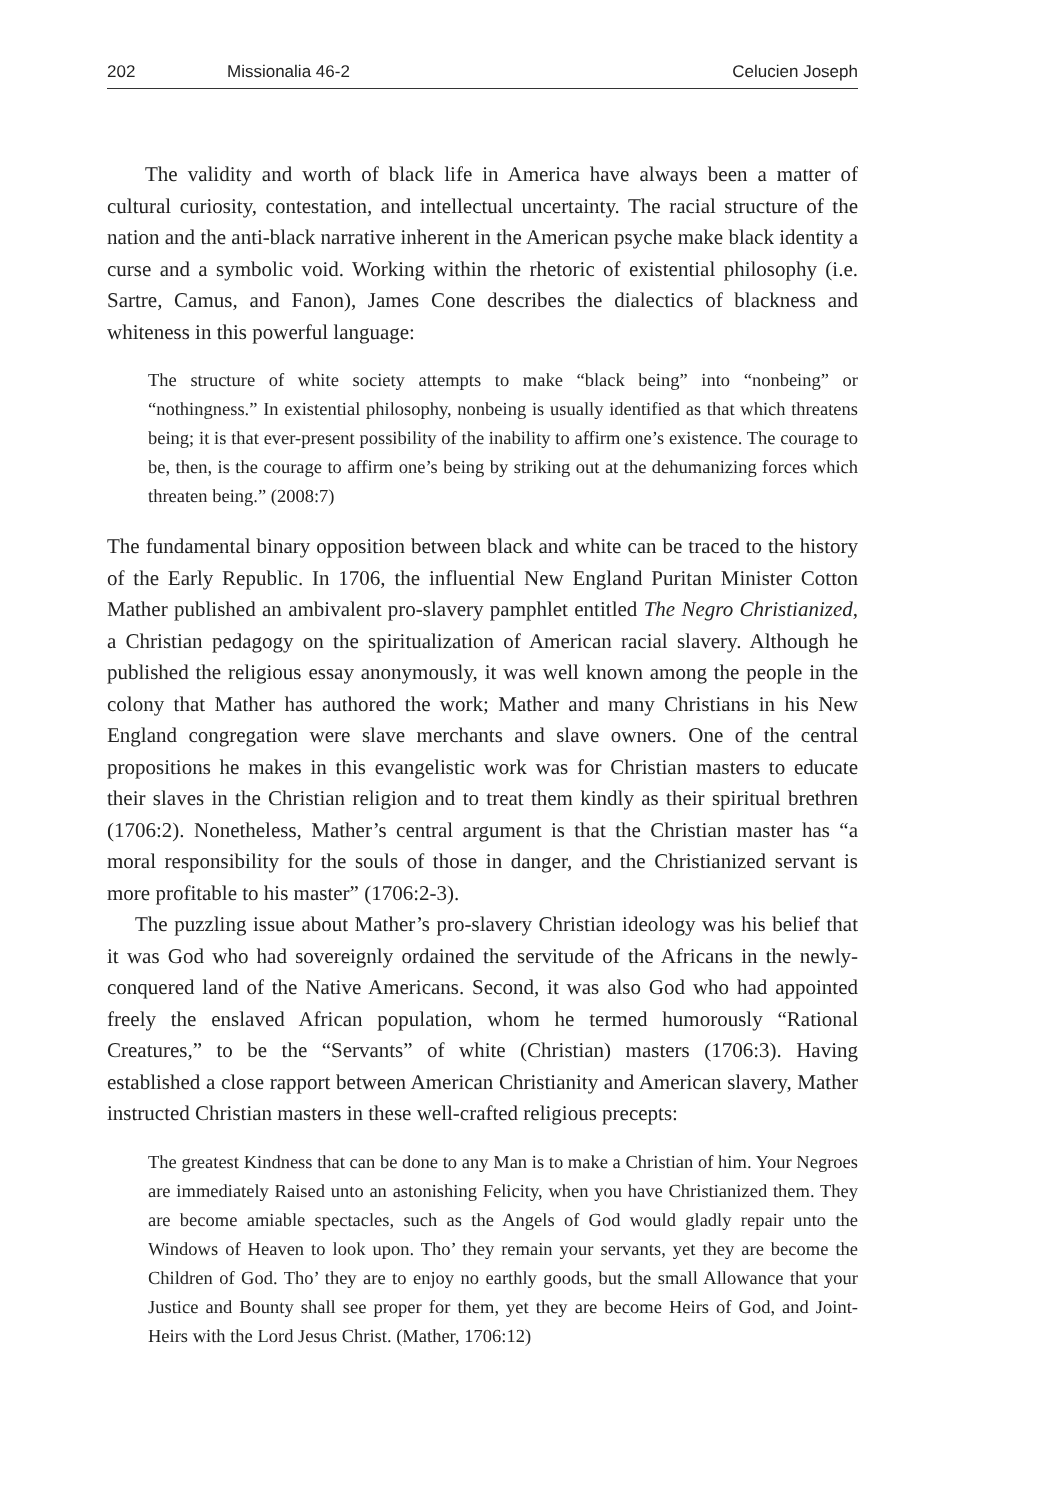202 Missionalia 46-2 Celucien Joseph
The validity and worth of black life in America have always been a matter of cultural curiosity, contestation, and intellectual uncertainty. The racial structure of the nation and the anti-black narrative inherent in the American psyche make black identity a curse and a symbolic void. Working within the rhetoric of existential philosophy (i.e. Sartre, Camus, and Fanon), James Cone describes the dialectics of blackness and whiteness in this powerful language:
The structure of white society attempts to make “black being” into “nonbeing” or “nothingness.” In existential philosophy, nonbeing is usually identified as that which threatens being; it is that ever-present possibility of the inability to affirm one’s existence. The courage to be, then, is the courage to affirm one’s being by striking out at the dehumanizing forces which threaten being.” (2008:7)
The fundamental binary opposition between black and white can be traced to the history of the Early Republic. In 1706, the influential New England Puritan Minister Cotton Mather published an ambivalent pro-slavery pamphlet entitled The Negro Christianized, a Christian pedagogy on the spiritualization of American racial slavery. Although he published the religious essay anonymously, it was well known among the people in the colony that Mather has authored the work; Mather and many Christians in his New England congregation were slave merchants and slave owners. One of the central propositions he makes in this evangelistic work was for Christian masters to educate their slaves in the Christian religion and to treat them kindly as their spiritual brethren (1706:2). Nonetheless, Mather’s central argument is that the Christian master has “a moral responsibility for the souls of those in danger, and the Christianized servant is more profitable to his master” (1706:2-3).
The puzzling issue about Mather’s pro-slavery Christian ideology was his belief that it was God who had sovereignly ordained the servitude of the Africans in the newly-conquered land of the Native Americans. Second, it was also God who had appointed freely the enslaved African population, whom he termed humorously “Rational Creatures,” to be the “Servants” of white (Christian) masters (1706:3). Having established a close rapport between American Christianity and American slavery, Mather instructed Christian masters in these well-crafted religious precepts:
The greatest Kindness that can be done to any Man is to make a Christian of him. Your Negroes are immediately Raised unto an astonishing Felicity, when you have Christianized them. They are become amiable spectacles, such as the Angels of God would gladly repair unto the Windows of Heaven to look upon. Tho’ they remain your servants, yet they are become the Children of God. Tho’ they are to enjoy no earthly goods, but the small Allowance that your Justice and Bounty shall see proper for them, yet they are become Heirs of God, and Joint-Heirs with the Lord Jesus Christ. (Mather, 1706:12)